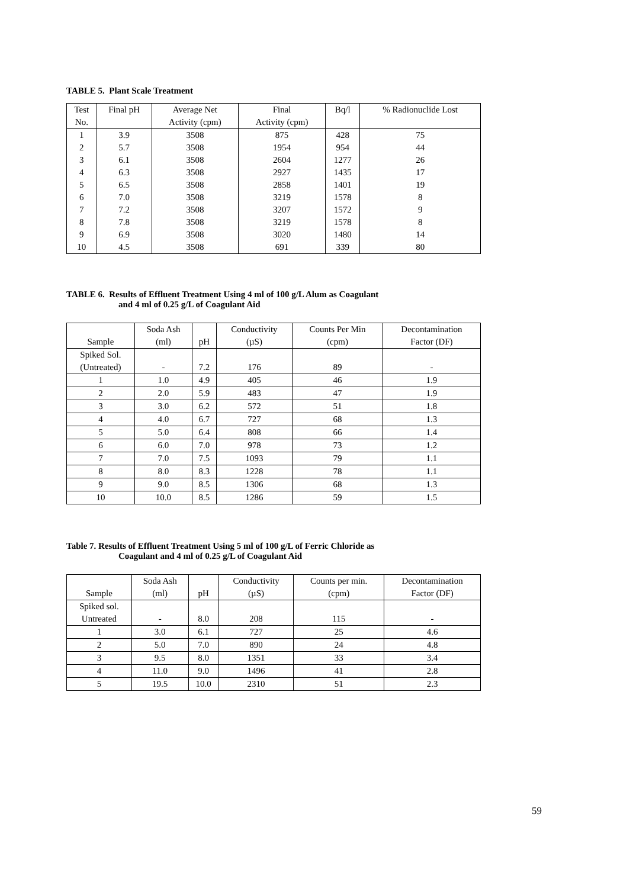TABLE 5. Plant Scale Treatment
| Test No. | Final pH | Average Net Activity (cpm) | Final Activity (cpm) | Bq/l | % Radionuclide Lost |
| --- | --- | --- | --- | --- | --- |
| 1 | 3.9 | 3508 | 875 | 428 | 75 |
| 2 | 5.7 | 3508 | 1954 | 954 | 44 |
| 3 | 6.1 | 3508 | 2604 | 1277 | 26 |
| 4 | 6.3 | 3508 | 2927 | 1435 | 17 |
| 5 | 6.5 | 3508 | 2858 | 1401 | 19 |
| 6 | 7.0 | 3508 | 3219 | 1578 | 8 |
| 7 | 7.2 | 3508 | 3207 | 1572 | 9 |
| 8 | 7.8 | 3508 | 3219 | 1578 | 8 |
| 9 | 6.9 | 3508 | 3020 | 1480 | 14 |
| 10 | 4.5 | 3508 | 691 | 339 | 80 |
TABLE 6. Results of Effluent Treatment Using 4 ml of 100 g/L Alum as Coagulant
and 4 ml of 0.25 g/L of Coagulant Aid
| Sample | Soda Ash (ml) | pH | Conductivity (µS) | Counts Per Min (cpm) | Decontamination Factor (DF) |
| --- | --- | --- | --- | --- | --- |
| Spiked Sol. (Untreated) | - | 7.2 | 176 | 89 | - |
| 1 | 1.0 | 4.9 | 405 | 46 | 1.9 |
| 2 | 2.0 | 5.9 | 483 | 47 | 1.9 |
| 3 | 3.0 | 6.2 | 572 | 51 | 1.8 |
| 4 | 4.0 | 6.7 | 727 | 68 | 1.3 |
| 5 | 5.0 | 6.4 | 808 | 66 | 1.4 |
| 6 | 6.0 | 7.0 | 978 | 73 | 1.2 |
| 7 | 7.0 | 7.5 | 1093 | 79 | 1.1 |
| 8 | 8.0 | 8.3 | 1228 | 78 | 1.1 |
| 9 | 9.0 | 8.5 | 1306 | 68 | 1.3 |
| 10 | 10.0 | 8.5 | 1286 | 59 | 1.5 |
Table 7. Results of Effluent Treatment Using 5 ml of 100 g/L of Ferric Chloride as
Coagulant and 4 ml of 0.25 g/L of Coagulant Aid
| Sample | Soda Ash (ml) | pH | Conductivity (µS) | Counts per min. (cpm) | Decontamination Factor (DF) |
| --- | --- | --- | --- | --- | --- |
| Spiked sol. Untreated | - | 8.0 | 208 | 115 | - |
| 1 | 3.0 | 6.1 | 727 | 25 | 4.6 |
| 2 | 5.0 | 7.0 | 890 | 24 | 4.8 |
| 3 | 9.5 | 8.0 | 1351 | 33 | 3.4 |
| 4 | 11.0 | 9.0 | 1496 | 41 | 2.8 |
| 5 | 19.5 | 10.0 | 2310 | 51 | 2.3 |
59